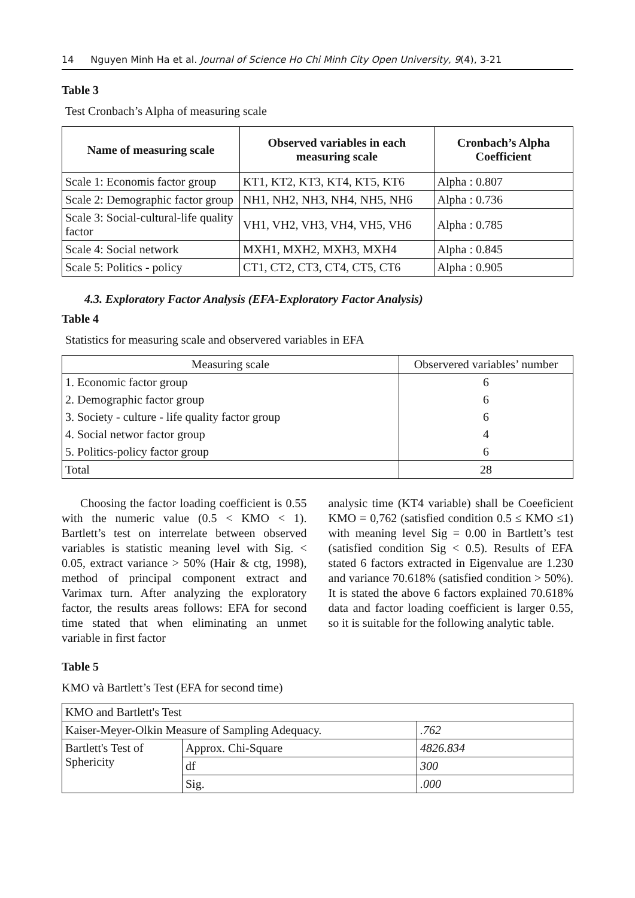14 Nguyen Minh Ha et al. Journal of Science Ho Chi Minh City Open University, 9(4), 3-21
Table 3
Test Cronbach’s Alpha of measuring scale
| Name of measuring scale | Observed variables in each measuring scale | Cronbach’s Alpha Coefficient |
| --- | --- | --- |
| Scale 1: Economis factor group | KT1, KT2, KT3, KT4, KT5, KT6 | Alpha : 0.807 |
| Scale 2: Demographic factor group | NH1, NH2, NH3, NH4, NH5, NH6 | Alpha : 0.736 |
| Scale 3: Social-cultural-life quality factor | VH1, VH2, VH3, VH4, VH5, VH6 | Alpha : 0.785 |
| Scale 4: Social network | MXH1, MXH2, MXH3, MXH4 | Alpha : 0.845 |
| Scale 5: Politics - policy | CT1, CT2, CT3, CT4, CT5, CT6 | Alpha : 0.905 |
4.3. Exploratory Factor Analysis (EFA-Exploratory Factor Analysis)
Table 4
Statistics for measuring scale and observered variables in EFA
| Measuring scale | Observered variables’ number |
| 1. Economic factor group | 6 |
| 2. Demographic factor group | 6 |
| 3. Society - culture - life quality factor group | 6 |
| 4. Social networ factor group | 4 |
| 5. Politics-policy factor group | 6 |
| Total | 28 |
Choosing the factor loading coefficient is 0.55 with the numeric value (0.5 < KMO < 1). Bartlett’s test on interrelate between observed variables is statistic meaning level with Sig. < 0.05, extract variance > 50% (Hair & ctg, 1998), method of principal component extract and Varimax turn. After analyzing the exploratory factor, the results areas follows: EFA for second time stated that when eliminating an unmet variable in first factor
analysic time (KT4 variable) shall be Coeeficient KMO = 0,762 (satisfied condition 0.5 ≤ KMO ≤1) with meaning level Sig = 0.00 in Bartlett’s test (satisfied condition Sig < 0.5). Results of EFA stated 6 factors extracted in Eigenvalue are 1.230 and variance 70.618% (satisfied condition > 50%). It is stated the above 6 factors explained 70.618% data and factor loading coefficient is larger 0.55, so it is suitable for the following analytic table.
Table 5
KMO và Bartlett’s Test (EFA for second time)
| KMO and Bartlett's Test | | |
| Kaiser-Meyer-Olkin Measure of Sampling Adequacy. | | .762 |
| Bartlett's Test of Sphericity | Approx. Chi-Square | 4826.834 |
| | df | 300 |
| | Sig. | .000 |